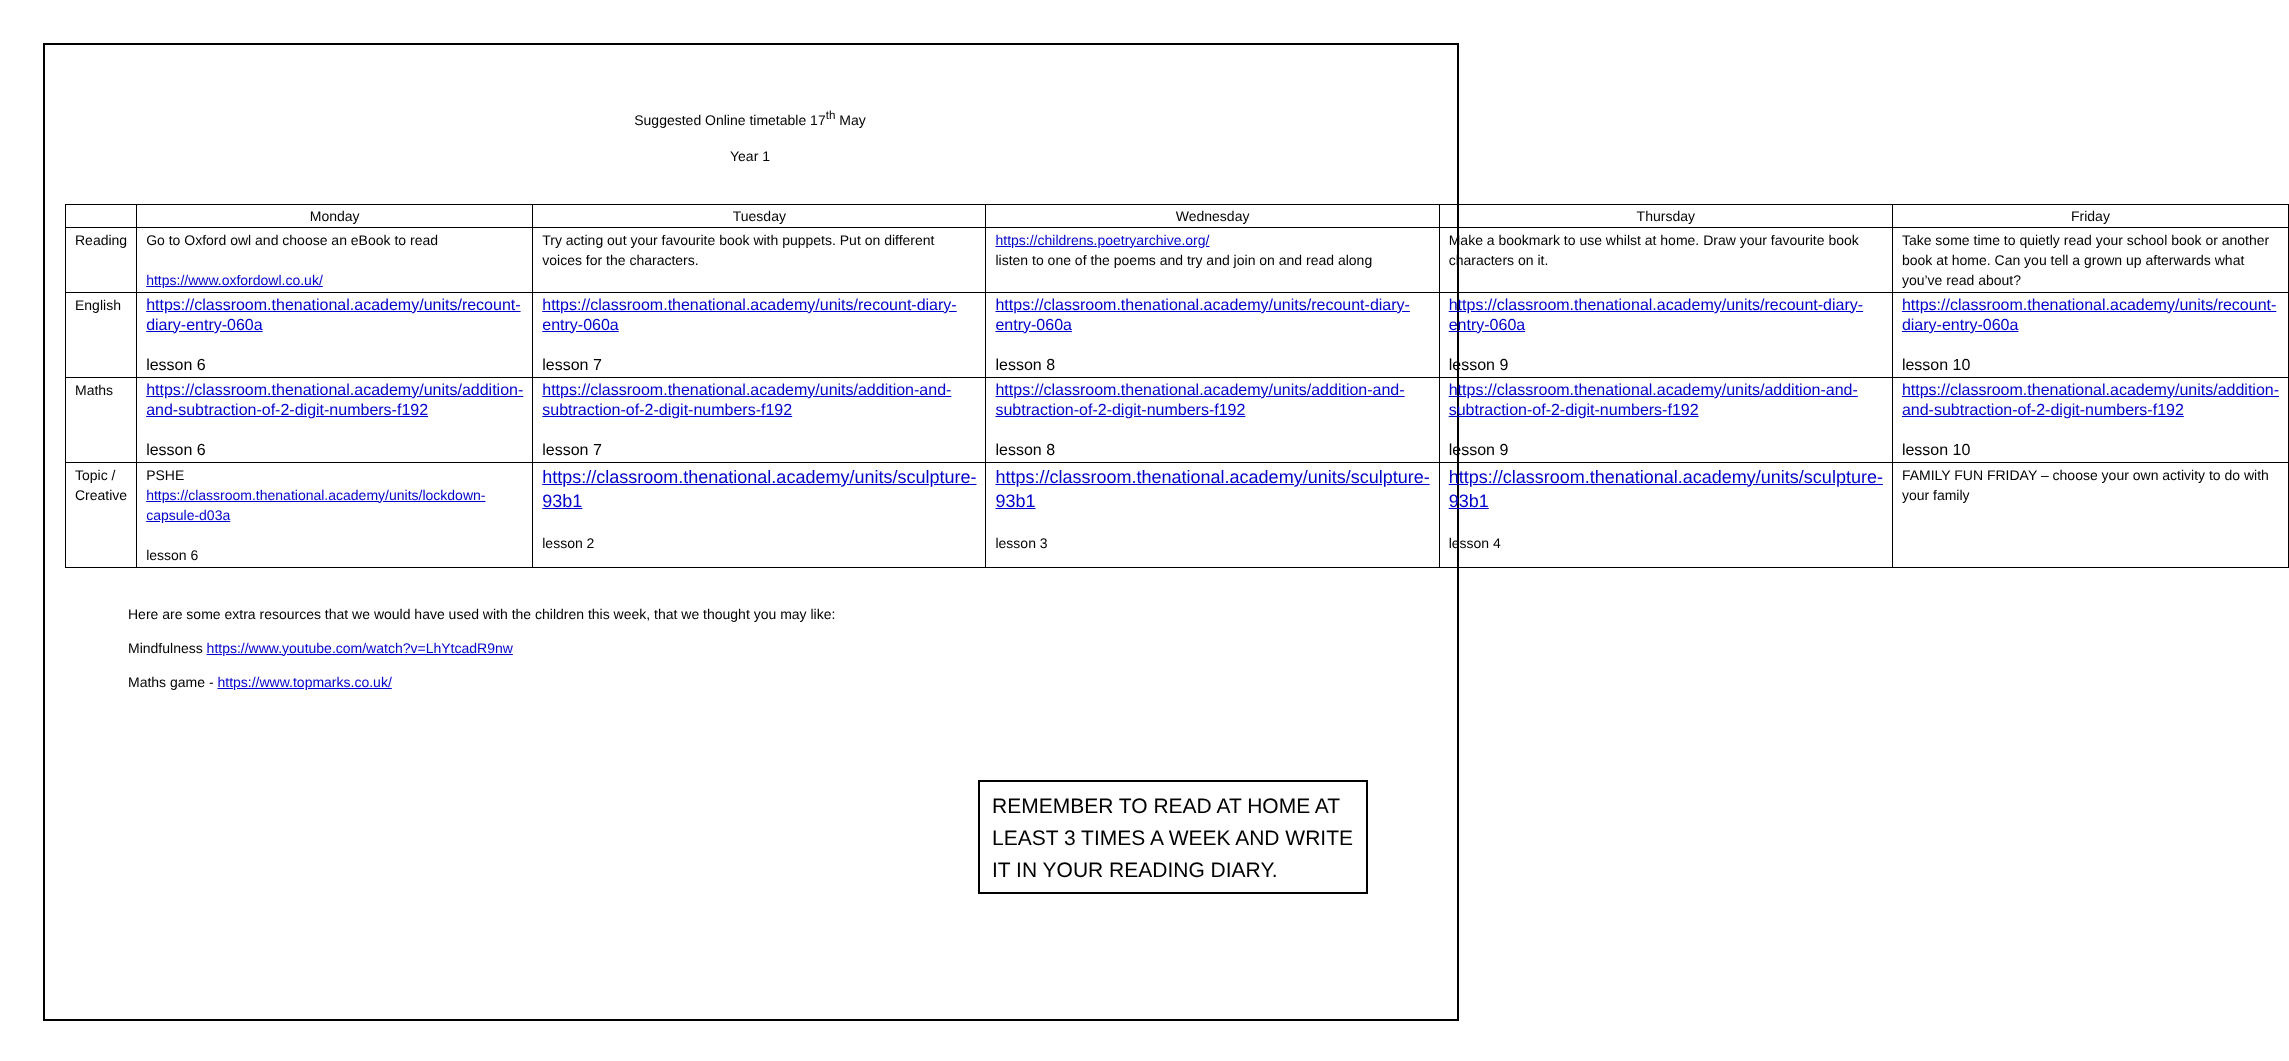Suggested Online timetable 17<sup>th</sup> May
Year 1
| | Monday | Tuesday | Wednesday | Thursday | Friday |
| --- | --- | --- | --- | --- | --- |
| Reading | Go to Oxford owl and choose an eBook to read https://www.oxfordowl.co.uk/ | Try acting out your favourite book with puppets. Put on different voices for the characters. | https://childrens.poetryarchive.org/ listen to one of the poems and try and join on and read along | Make a bookmark to use whilst at home. Draw your favourite book characters on it. | Take some time to quietly read your school book or another book at home. Can you tell a grown up afterwards what you’ve read about? |
| English | https://classroom.thenational.academy/units/recount-diary-entry-060a lesson 6 | https://classroom.thenational.academy/units/recount-diary-entry-060a lesson 7 | https://classroom.thenational.academy/units/recount-diary-entry-060a lesson 8 | https://classroom.thenational.academy/units/recount-diary-entry-060a lesson 9 | https://classroom.thenational.academy/units/recount-diary-entry-060a lesson 10 |
| Maths | https://classroom.thenational.academy/units/addition-and-subtraction-of-2-digit-numbers-f192 lesson 6 | https://classroom.thenational.academy/units/addition-and-subtraction-of-2-digit-numbers-f192 lesson 7 | https://classroom.thenational.academy/units/addition-and-subtraction-of-2-digit-numbers-f192 lesson 8 | https://classroom.thenational.academy/units/addition-and-subtraction-of-2-digit-numbers-f192 lesson 9 | https://classroom.thenational.academy/units/addition-and-subtraction-of-2-digit-numbers-f192 lesson 10 |
| Topic / Creative | PSHE https://classroom.thenational.academy/units/lockdown-capsule-d03a lesson 6 | https://classroom.thenational.academy/units/sculpture-93b1 lesson 2 | https://classroom.thenational.academy/units/sculpture-93b1 lesson 3 | https://classroom.thenational.academy/units/sculpture-93b1 lesson 4 | FAMILY FUN FRIDAY – choose your own activity to do with your family |
Here are some extra resources that we would have used with the children this week, that we thought you may like:
Mindfulness https://www.youtube.com/watch?v=LhYtcadR9nw
Maths game - https://www.topmarks.co.uk/
REMEMBER TO READ AT HOME AT LEAST 3 TIMES A WEEK AND WRITE IT IN YOUR READING DIARY.